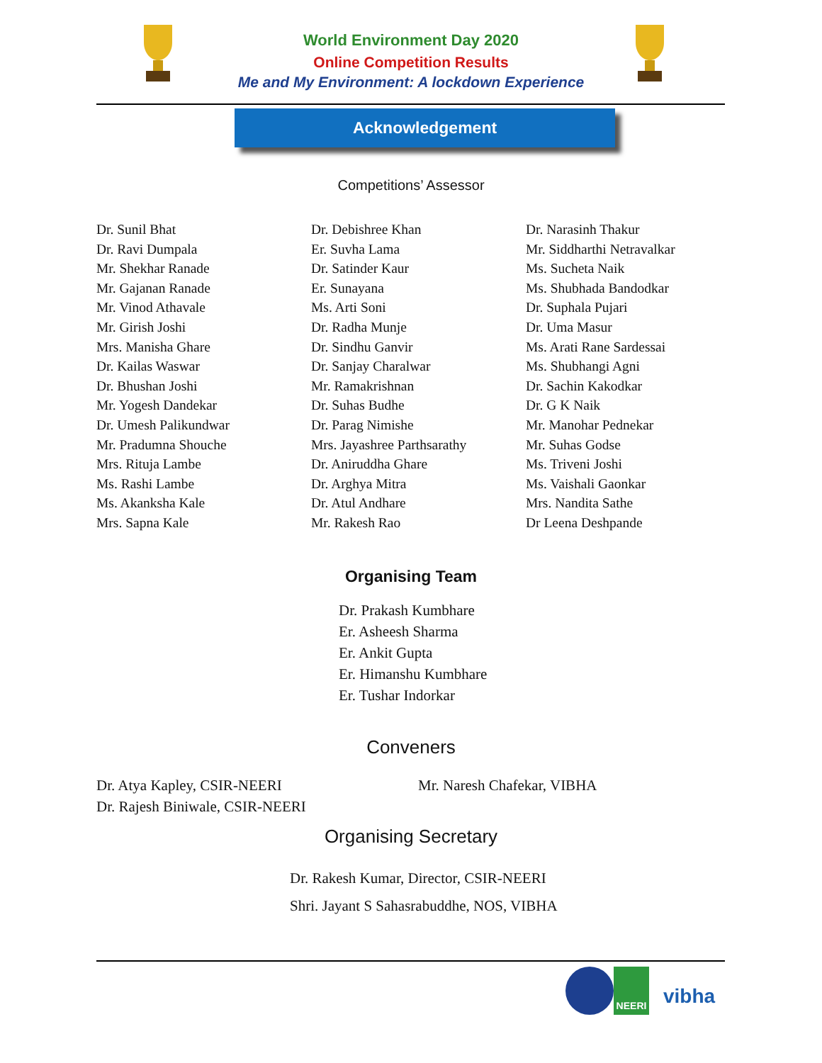World Environment Day 2020
Online Competition Results
Me and My Environment: A lockdown Experience
Acknowledgement
Competitions’ Assessor
Dr. Sunil Bhat
Dr. Ravi Dumpala
Mr. Shekhar Ranade
Mr. Gajanan Ranade
Mr. Vinod Athavale
Mr. Girish Joshi
Mrs. Manisha Ghare
Dr. Kailas Waswar
Dr. Bhushan Joshi
Mr. Yogesh Dandekar
Dr. Umesh Palikundwar
Mr. Pradumna Shouche
Mrs. Rituja Lambe
Ms. Rashi Lambe
Ms. Akanksha Kale
Mrs. Sapna Kale
Dr. Debishree Khan
Er. Suvha Lama
Dr. Satinder Kaur
Er. Sunayana
Ms. Arti Soni
Dr. Radha Munje
Dr. Sindhu Ganvir
Dr. Sanjay Charalwar
Mr. Ramakrishnan
Dr. Suhas Budhe
Dr. Parag Nimishe
Mrs. Jayashree Parthsarathy
Dr. Aniruddha Ghare
Dr. Arghya Mitra
Dr. Atul Andhare
Mr. Rakesh Rao
Dr. Narasinh Thakur
Mr. Siddharthi Netravalkar
Ms. Sucheta Naik
Ms. Shubhada Bandodkar
Dr. Suphala Pujari
Dr. Uma Masur
Ms. Arati Rane Sardessai
Ms. Shubhangi Agni
Dr. Sachin Kakodkar
Dr. G K Naik
Mr. Manohar Pednekar
Mr. Suhas Godse
Ms. Triveni Joshi
Ms. Vaishali Gaonkar
Mrs. Nandita Sathe
Dr Leena Deshpande
Organising Team
Dr. Prakash Kumbhare
Er. Asheesh Sharma
Er. Ankit Gupta
Er. Himanshu Kumbhare
Er. Tushar Indorkar
Conveners
Dr. Atya Kapley, CSIR-NEERI
Dr. Rajesh Biniwale, CSIR-NEERI
Mr. Naresh Chafekar, VIBHA
Organising Secretary
Dr. Rakesh Kumar, Director, CSIR-NEERI
Shri. Jayant S Sahasrabuddhe, NOS, VIBHA
NEERI
vibha